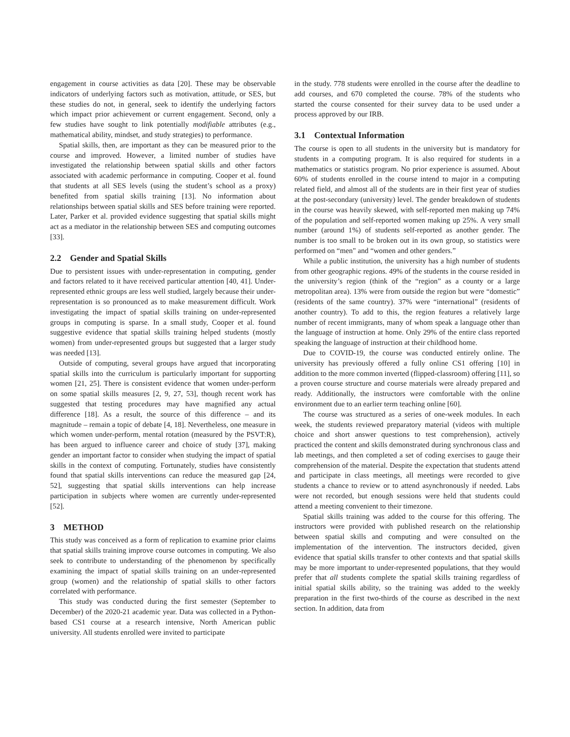engagement in course activities as data [20]. These may be observable indicators of underlying factors such as motivation, attitude, or SES, but these studies do not, in general, seek to identify the underlying factors which impact prior achievement or current engagement. Second, only a few studies have sought to link potentially modifiable attributes (e.g., mathematical ability, mindset, and study strategies) to performance.
Spatial skills, then, are important as they can be measured prior to the course and improved. However, a limited number of studies have investigated the relationship between spatial skills and other factors associated with academic performance in computing. Cooper et al. found that students at all SES levels (using the student’s school as a proxy) benefited from spatial skills training [13]. No information about relationships between spatial skills and SES before training were reported. Later, Parker et al. provided evidence suggesting that spatial skills might act as a mediator in the relationship between SES and computing outcomes [33].
2.2 Gender and Spatial Skills
Due to persistent issues with under-representation in computing, gender and factors related to it have received particular attention [40, 41]. Under-represented ethnic groups are less well studied, largely because their under-representation is so pronounced as to make measurement difficult. Work investigating the impact of spatial skills training on under-represented groups in computing is sparse. In a small study, Cooper et al. found suggestive evidence that spatial skills training helped students (mostly women) from under-represented groups but suggested that a larger study was needed [13].
Outside of computing, several groups have argued that incorporating spatial skills into the curriculum is particularly important for supporting women [21, 25]. There is consistent evidence that women under-perform on some spatial skills measures [2, 9, 27, 53], though recent work has suggested that testing procedures may have magnified any actual difference [18]. As a result, the source of this difference – and its magnitude – remain a topic of debate [4, 18]. Nevertheless, one measure in which women under-perform, mental rotation (measured by the PSVT:R), has been argued to influence career and choice of study [37], making gender an important factor to consider when studying the impact of spatial skills in the context of computing. Fortunately, studies have consistently found that spatial skills interventions can reduce the measured gap [24, 52], suggesting that spatial skills interventions can help increase participation in subjects where women are currently under-represented [52].
3 METHOD
This study was conceived as a form of replication to examine prior claims that spatial skills training improve course outcomes in computing. We also seek to contribute to understanding of the phenomenon by specifically examining the impact of spatial skills training on an under-represented group (women) and the relationship of spatial skills to other factors correlated with performance.
This study was conducted during the first semester (September to December) of the 2020-21 academic year. Data was collected in a Python-based CS1 course at a research intensive, North American public university. All students enrolled were invited to participate
in the study. 778 students were enrolled in the course after the deadline to add courses, and 670 completed the course. 78% of the students who started the course consented for their survey data to be used under a process approved by our IRB.
3.1 Contextual Information
The course is open to all students in the university but is mandatory for students in a computing program. It is also required for students in a mathematics or statistics program. No prior experience is assumed. About 60% of students enrolled in the course intend to major in a computing related field, and almost all of the students are in their first year of studies at the post-secondary (university) level. The gender breakdown of students in the course was heavily skewed, with self-reported men making up 74% of the population and self-reported women making up 25%. A very small number (around 1%) of students self-reported as another gender. The number is too small to be broken out in its own group, so statistics were performed on “men" and “women and other genders.”
While a public institution, the university has a high number of students from other geographic regions. 49% of the students in the course resided in the university’s region (think of the “region” as a county or a large metropolitan area). 13% were from outside the region but were “domestic” (residents of the same country). 37% were “international” (residents of another country). To add to this, the region features a relatively large number of recent immigrants, many of whom speak a language other than the language of instruction at home. Only 29% of the entire class reported speaking the language of instruction at their childhood home.
Due to COVID-19, the course was conducted entirely online. The university has previously offered a fully online CS1 offering [10] in addition to the more common inverted (flipped-classroom) offering [11], so a proven course structure and course materials were already prepared and ready. Additionally, the instructors were comfortable with the online environment due to an earlier term teaching online [60].
The course was structured as a series of one-week modules. In each week, the students reviewed preparatory material (videos with multiple choice and short answer questions to test comprehension), actively practiced the content and skills demonstrated during synchronous class and lab meetings, and then completed a set of coding exercises to gauge their comprehension of the material. Despite the expectation that students attend and participate in class meetings, all meetings were recorded to give students a chance to review or to attend asynchronously if needed. Labs were not recorded, but enough sessions were held that students could attend a meeting convenient to their timezone.
Spatial skills training was added to the course for this offering. The instructors were provided with published research on the relationship between spatial skills and computing and were consulted on the implementation of the intervention. The instructors decided, given evidence that spatial skills transfer to other contexts and that spatial skills may be more important to under-represented populations, that they would prefer that all students complete the spatial skills training regardless of initial spatial skills ability, so the training was added to the weekly preparation in the first two-thirds of the course as described in the next section. In addition, data from